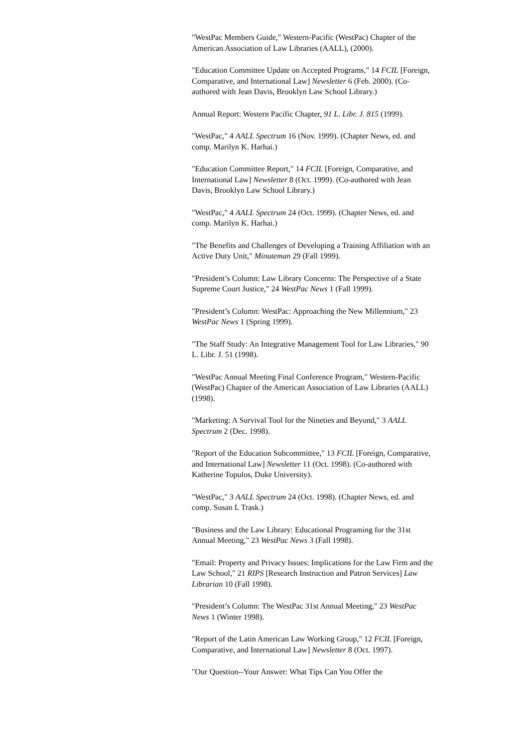"WestPac Members Guide," Western-Pacific (WestPac) Chapter of the American Association of Law Libraries (AALL), (2000).
"Education Committee Update on Accepted Programs," 14 FCIL [Foreign, Comparative, and International Law] Newsletter 6 (Feb. 2000). (Co-authored with Jean Davis, Brooklyn Law School Library.)
Annual Report: Western Pacific Chapter, 91 L. Libr. J. 815 (1999).
"WestPac," 4 AALL Spectrum 16 (Nov. 1999). (Chapter News, ed. and comp. Marilyn K. Harhai.)
"Education Committee Report," 14 FCIL [Foreign, Comparative, and International Law] Newsletter 8 (Oct. 1999). (Co-authored with Jean Davis, Brooklyn Law School Library.)
"WestPac," 4 AALL Spectrum 24 (Oct. 1999). (Chapter News, ed. and comp. Marilyn K. Harhai.)
"The Benefits and Challenges of Developing a Training Affiliation with an Active Duty Unit," Minuteman 29 (Fall 1999).
"President’s Column: Law Library Concerns: The Perspective of a State Supreme Court Justice," 24 WestPac News 1 (Fall 1999).
"President’s Column: WestPac: Approaching the New Millennium," 23 WestPac News 1 (Spring 1999).
"The Staff Study: An Integrative Management Tool for Law Libraries," 90 L. Libr. J. 51 (1998).
"WestPac Annual Meeting Final Conference Program," Western-Pacific (WestPac) Chapter of the American Association of Law Libraries (AALL) (1998).
"Marketing: A Survival Tool for the Nineties and Beyond," 3 AALL Spectrum 2 (Dec. 1998).
"Report of the Education Subcommittee," 13 FCIL [Foreign, Comparative, and International Law] Newsletter 11 (Oct. 1998). (Co-authored with Katherine Topulos, Duke University).
"WestPac," 3 AALL Spectrum 24 (Oct. 1998). (Chapter News, ed. and comp. Susan L Trask.)
"Business and the Law Library: Educational Programing for the 31st Annual Meeting," 23 WestPac News 3 (Fall 1998).
"Email: Property and Privacy Issues: Implications for the Law Firm and the Law School," 21 RIPS [Research Instruction and Patron Services] Law Librarian 10 (Fall 1998).
"President’s Column: The WestPac 31st Annual Meeting," 23 WestPac News 1 (Winter 1998).
"Report of the Latin American Law Working Group," 12 FCIL [Foreign, Comparative, and International Law] Newsletter 8 (Oct. 1997).
"Our Question--Your Answer: What Tips Can You Offer the